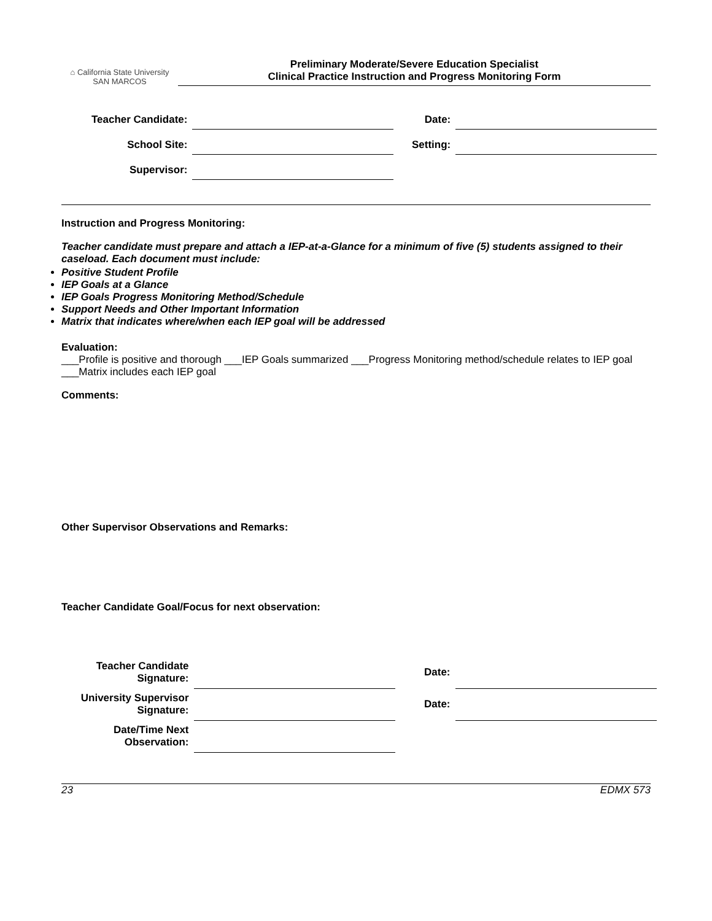⌂ California State University
SAN MARCOS
Preliminary Moderate/Severe Education Specialist
Clinical Practice Instruction and Progress Monitoring Form
| Teacher Candidate: | | Date: | |
| School Site: | | Setting: | |
| Supervisor: | | | |
Instruction and Progress Monitoring:
Teacher candidate must prepare and attach a IEP-at-a-Glance for a minimum of five (5) students assigned to their caseload. Each document must include:
Positive Student Profile
IEP Goals at a Glance
IEP Goals Progress Monitoring Method/Schedule
Support Needs and Other Important Information
Matrix that indicates where/when each IEP goal will be addressed
Evaluation:
___Profile is positive and thorough ___IEP Goals summarized ___Progress Monitoring method/schedule relates to IEP goal ___Matrix includes each IEP goal
Comments:
Other Supervisor Observations and Remarks:
Teacher Candidate Goal/Focus for next observation:
| Teacher Candidate Signature: | | Date: | |
| University Supervisor Signature: | | Date: | |
| Date/Time Next Observation: | | | |
23 EDMX 573